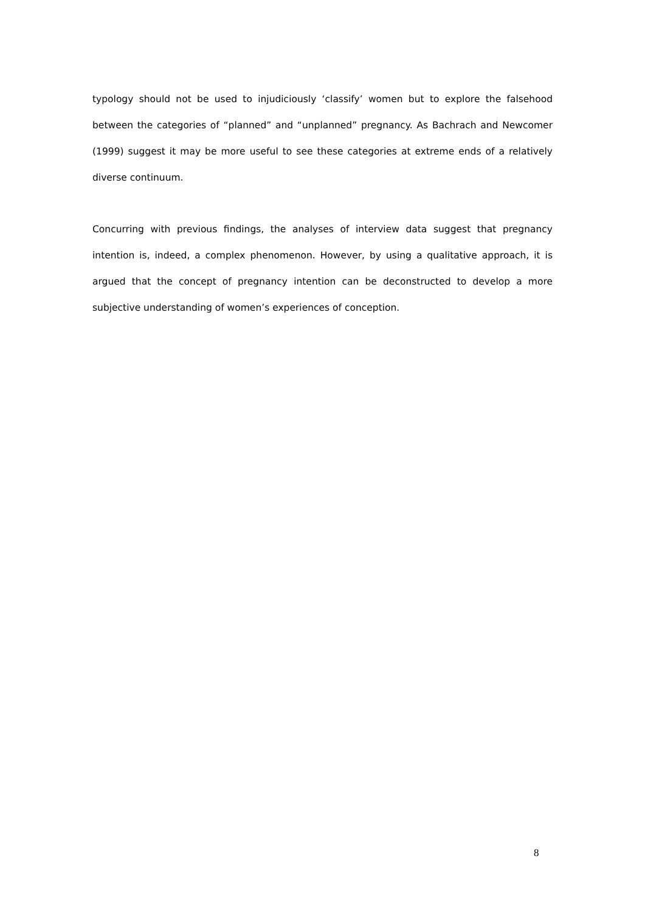typology should not be used to injudiciously ‘classify’ women but to explore the falsehood between the categories of “planned” and “unplanned” pregnancy. As Bachrach and Newcomer (1999) suggest it may be more useful to see these categories at extreme ends of a relatively diverse continuum.
Concurring with previous findings, the analyses of interview data suggest that pregnancy intention is, indeed, a complex phenomenon. However, by using a qualitative approach, it is argued that the concept of pregnancy intention can be deconstructed to develop a more subjective understanding of women’s experiences of conception.
8